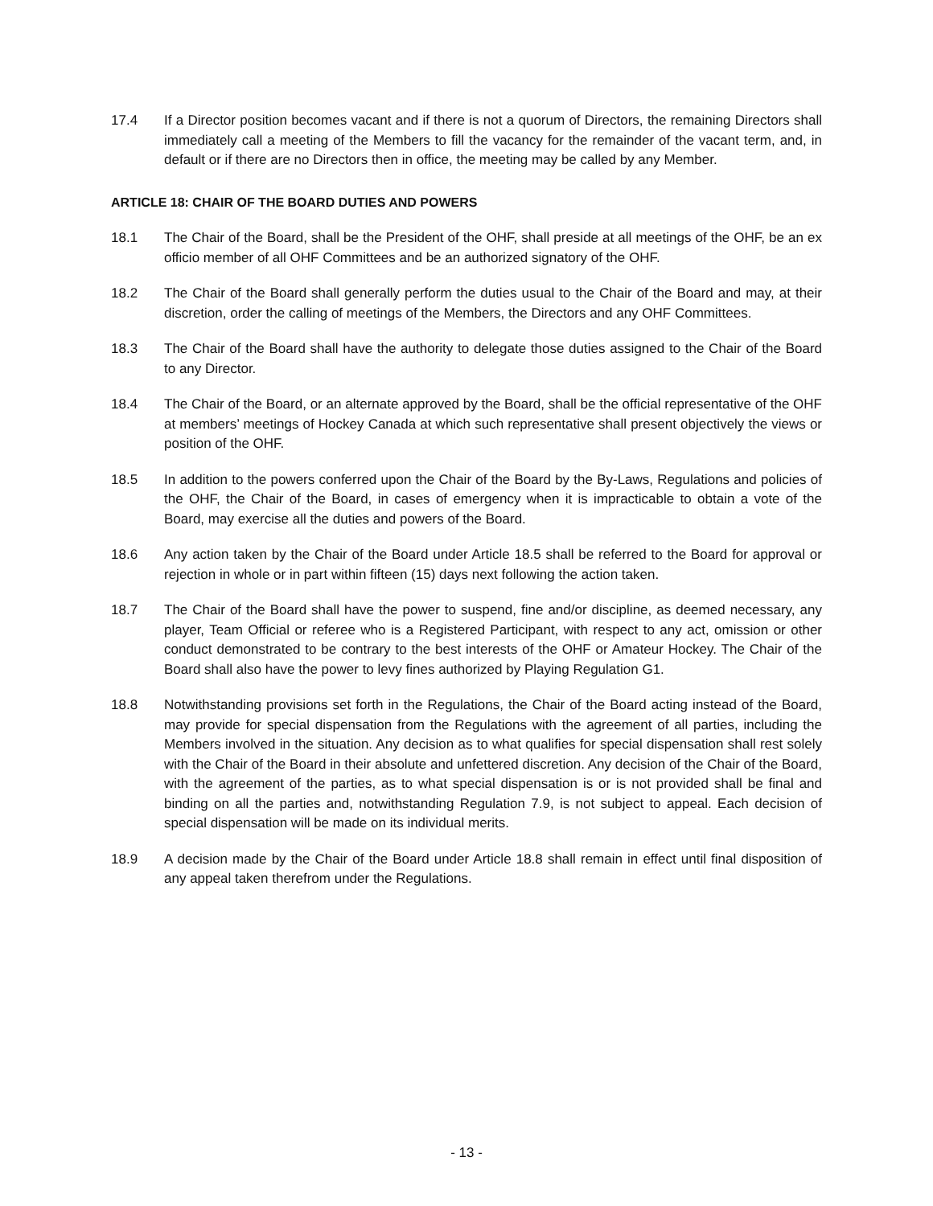17.4 If a Director position becomes vacant and if there is not a quorum of Directors, the remaining Directors shall immediately call a meeting of the Members to fill the vacancy for the remainder of the vacant term, and, in default or if there are no Directors then in office, the meeting may be called by any Member.
ARTICLE 18: CHAIR OF THE BOARD DUTIES AND POWERS
18.1 The Chair of the Board, shall be the President of the OHF, shall preside at all meetings of the OHF, be an ex officio member of all OHF Committees and be an authorized signatory of the OHF.
18.2 The Chair of the Board shall generally perform the duties usual to the Chair of the Board and may, at their discretion, order the calling of meetings of the Members, the Directors and any OHF Committees.
18.3 The Chair of the Board shall have the authority to delegate those duties assigned to the Chair of the Board to any Director.
18.4 The Chair of the Board, or an alternate approved by the Board, shall be the official representative of the OHF at members’ meetings of Hockey Canada at which such representative shall present objectively the views or position of the OHF.
18.5 In addition to the powers conferred upon the Chair of the Board by the By-Laws, Regulations and policies of the OHF, the Chair of the Board, in cases of emergency when it is impracticable to obtain a vote of the Board, may exercise all the duties and powers of the Board.
18.6 Any action taken by the Chair of the Board under Article 18.5 shall be referred to the Board for approval or rejection in whole or in part within fifteen (15) days next following the action taken.
18.7 The Chair of the Board shall have the power to suspend, fine and/or discipline, as deemed necessary, any player, Team Official or referee who is a Registered Participant, with respect to any act, omission or other conduct demonstrated to be contrary to the best interests of the OHF or Amateur Hockey. The Chair of the Board shall also have the power to levy fines authorized by Playing Regulation G1.
18.8 Notwithstanding provisions set forth in the Regulations, the Chair of the Board acting instead of the Board, may provide for special dispensation from the Regulations with the agreement of all parties, including the Members involved in the situation. Any decision as to what qualifies for special dispensation shall rest solely with the Chair of the Board in their absolute and unfettered discretion. Any decision of the Chair of the Board, with the agreement of the parties, as to what special dispensation is or is not provided shall be final and binding on all the parties and, notwithstanding Regulation 7.9, is not subject to appeal. Each decision of special dispensation will be made on its individual merits.
18.9 A decision made by the Chair of the Board under Article 18.8 shall remain in effect until final disposition of any appeal taken therefrom under the Regulations.
- 13 -